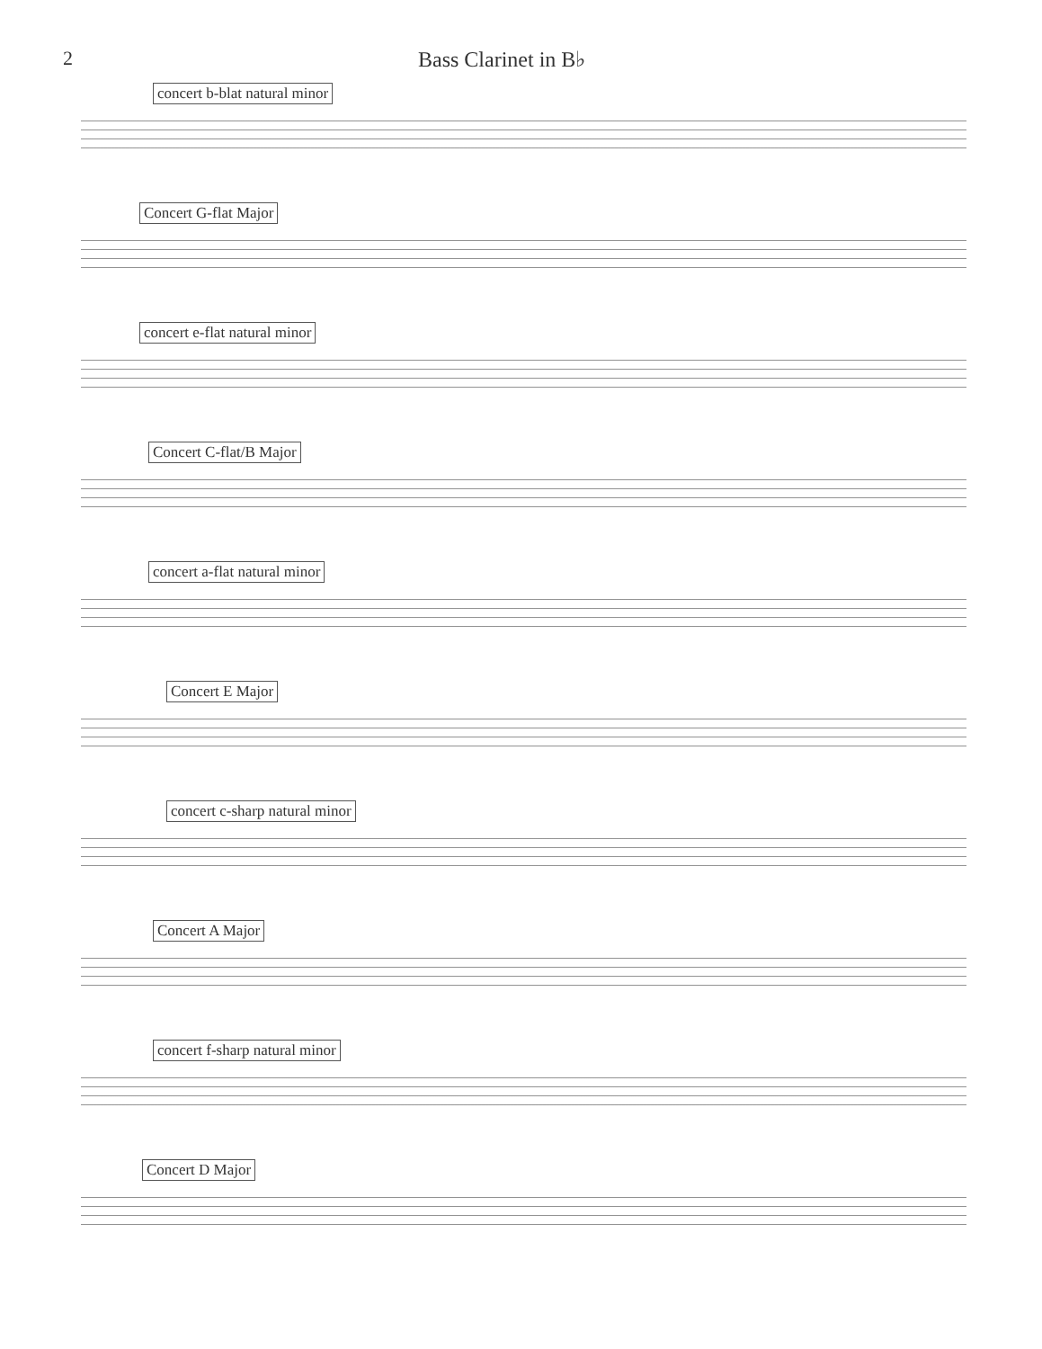2 Bass Clarinet in B♭
concert b-blat natural minor
Concert G-flat Major
concert e-flat natural minor
Concert C-flat/B Major
concert a-flat natural minor
Concert E Major
concert c-sharp natural minor
Concert A Major
concert f-sharp natural minor
Concert D Major